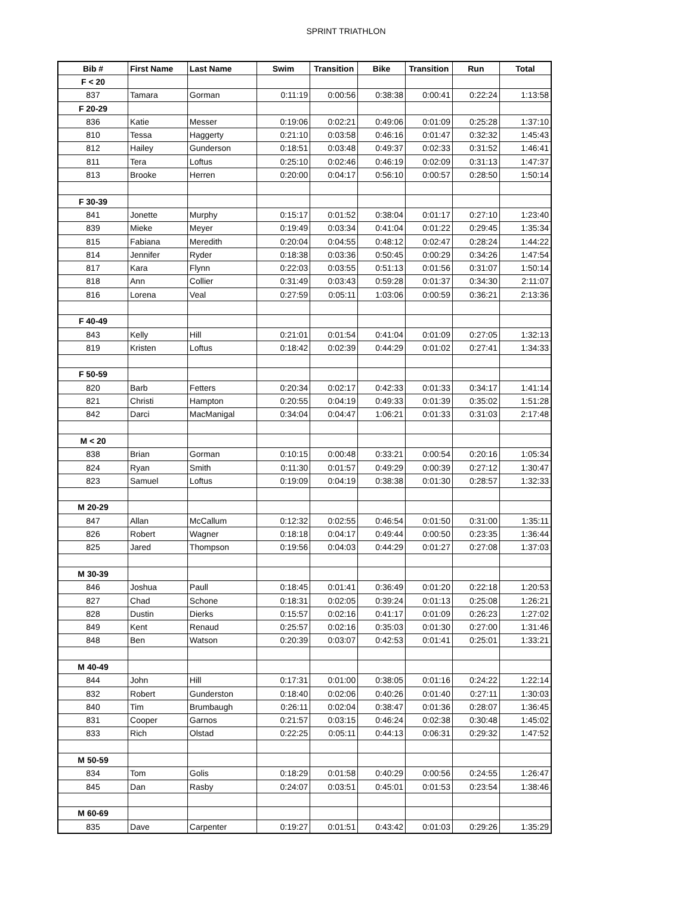SPRINT TRIATHLON
| Bib # | First Name | Last Name | Swim | Transition | Bike | Transition | Run | Total |
| --- | --- | --- | --- | --- | --- | --- | --- | --- |
| F < 20 | | | | | | | | |
| 837 | Tamara | Gorman | 0:11:19 | 0:00:56 | 0:38:38 | 0:00:41 | 0:22:24 | 1:13:58 |
| F 20-29 | | | | | | | | |
| 836 | Katie | Messer | 0:19:06 | 0:02:21 | 0:49:06 | 0:01:09 | 0:25:28 | 1:37:10 |
| 810 | Tessa | Haggerty | 0:21:10 | 0:03:58 | 0:46:16 | 0:01:47 | 0:32:32 | 1:45:43 |
| 812 | Hailey | Gunderson | 0:18:51 | 0:03:48 | 0:49:37 | 0:02:33 | 0:31:52 | 1:46:41 |
| 811 | Tera | Loftus | 0:25:10 | 0:02:46 | 0:46:19 | 0:02:09 | 0:31:13 | 1:47:37 |
| 813 | Brooke | Herren | 0:20:00 | 0:04:17 | 0:56:10 | 0:00:57 | 0:28:50 | 1:50:14 |
| F 30-39 | | | | | | | | |
| 841 | Jonette | Murphy | 0:15:17 | 0:01:52 | 0:38:04 | 0:01:17 | 0:27:10 | 1:23:40 |
| 839 | Mieke | Meyer | 0:19:49 | 0:03:34 | 0:41:04 | 0:01:22 | 0:29:45 | 1:35:34 |
| 815 | Fabiana | Meredith | 0:20:04 | 0:04:55 | 0:48:12 | 0:02:47 | 0:28:24 | 1:44:22 |
| 814 | Jennifer | Ryder | 0:18:38 | 0:03:36 | 0:50:45 | 0:00:29 | 0:34:26 | 1:47:54 |
| 817 | Kara | Flynn | 0:22:03 | 0:03:55 | 0:51:13 | 0:01:56 | 0:31:07 | 1:50:14 |
| 818 | Ann | Collier | 0:31:49 | 0:03:43 | 0:59:28 | 0:01:37 | 0:34:30 | 2:11:07 |
| 816 | Lorena | Veal | 0:27:59 | 0:05:11 | 1:03:06 | 0:00:59 | 0:36:21 | 2:13:36 |
| F 40-49 | | | | | | | | |
| 843 | Kelly | Hill | 0:21:01 | 0:01:54 | 0:41:04 | 0:01:09 | 0:27:05 | 1:32:13 |
| 819 | Kristen | Loftus | 0:18:42 | 0:02:39 | 0:44:29 | 0:01:02 | 0:27:41 | 1:34:33 |
| F 50-59 | | | | | | | | |
| 820 | Barb | Fetters | 0:20:34 | 0:02:17 | 0:42:33 | 0:01:33 | 0:34:17 | 1:41:14 |
| 821 | Christi | Hampton | 0:20:55 | 0:04:19 | 0:49:33 | 0:01:39 | 0:35:02 | 1:51:28 |
| 842 | Darci | MacManigal | 0:34:04 | 0:04:47 | 1:06:21 | 0:01:33 | 0:31:03 | 2:17:48 |
| M < 20 | | | | | | | | |
| 838 | Brian | Gorman | 0:10:15 | 0:00:48 | 0:33:21 | 0:00:54 | 0:20:16 | 1:05:34 |
| 824 | Ryan | Smith | 0:11:30 | 0:01:57 | 0:49:29 | 0:00:39 | 0:27:12 | 1:30:47 |
| 823 | Samuel | Loftus | 0:19:09 | 0:04:19 | 0:38:38 | 0:01:30 | 0:28:57 | 1:32:33 |
| M 20-29 | | | | | | | | |
| 847 | Allan | McCallum | 0:12:32 | 0:02:55 | 0:46:54 | 0:01:50 | 0:31:00 | 1:35:11 |
| 826 | Robert | Wagner | 0:18:18 | 0:04:17 | 0:49:44 | 0:00:50 | 0:23:35 | 1:36:44 |
| 825 | Jared | Thompson | 0:19:56 | 0:04:03 | 0:44:29 | 0:01:27 | 0:27:08 | 1:37:03 |
| M 30-39 | | | | | | | | |
| 846 | Joshua | Paull | 0:18:45 | 0:01:41 | 0:36:49 | 0:01:20 | 0:22:18 | 1:20:53 |
| 827 | Chad | Schone | 0:18:31 | 0:02:05 | 0:39:24 | 0:01:13 | 0:25:08 | 1:26:21 |
| 828 | Dustin | Dierks | 0:15:57 | 0:02:16 | 0:41:17 | 0:01:09 | 0:26:23 | 1:27:02 |
| 849 | Kent | Renaud | 0:25:57 | 0:02:16 | 0:35:03 | 0:01:30 | 0:27:00 | 1:31:46 |
| 848 | Ben | Watson | 0:20:39 | 0:03:07 | 0:42:53 | 0:01:41 | 0:25:01 | 1:33:21 |
| M 40-49 | | | | | | | | |
| 844 | John | Hill | 0:17:31 | 0:01:00 | 0:38:05 | 0:01:16 | 0:24:22 | 1:22:14 |
| 832 | Robert | Gunderston | 0:18:40 | 0:02:06 | 0:40:26 | 0:01:40 | 0:27:11 | 1:30:03 |
| 840 | Tim | Brumbaugh | 0:26:11 | 0:02:04 | 0:38:47 | 0:01:36 | 0:28:07 | 1:36:45 |
| 831 | Cooper | Garnos | 0:21:57 | 0:03:15 | 0:46:24 | 0:02:38 | 0:30:48 | 1:45:02 |
| 833 | Rich | Olstad | 0:22:25 | 0:05:11 | 0:44:13 | 0:06:31 | 0:29:32 | 1:47:52 |
| M 50-59 | | | | | | | | |
| 834 | Tom | Golis | 0:18:29 | 0:01:58 | 0:40:29 | 0:00:56 | 0:24:55 | 1:26:47 |
| 845 | Dan | Rasby | 0:24:07 | 0:03:51 | 0:45:01 | 0:01:53 | 0:23:54 | 1:38:46 |
| M 60-69 | | | | | | | | |
| 835 | Dave | Carpenter | 0:19:27 | 0:01:51 | 0:43:42 | 0:01:03 | 0:29:26 | 1:35:29 |